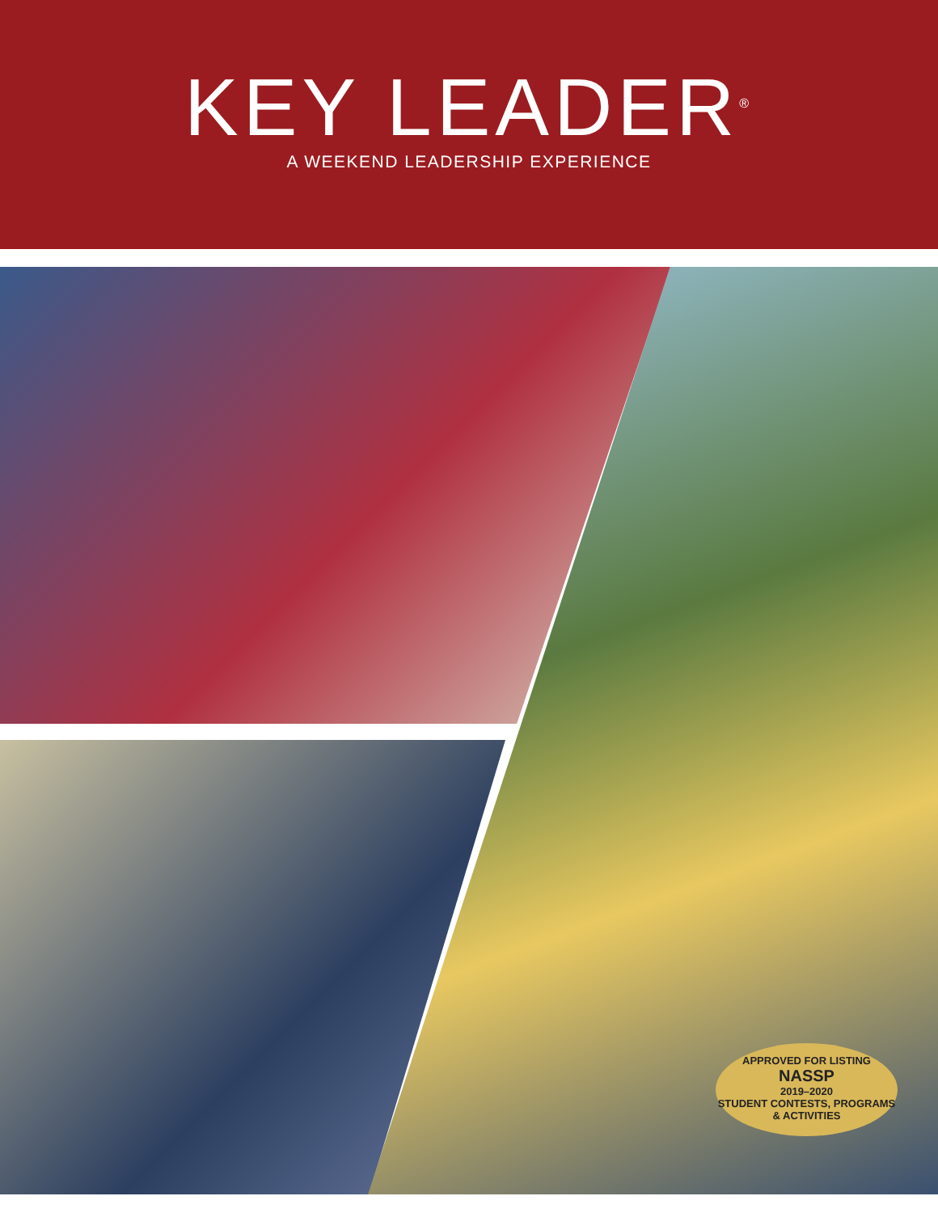KEY LEADER<sup>®</sup>
A WEEKEND LEADERSHIP EXPERIENCE
APPROVED FOR LISTING
NASSP
2019–2020
STUDENT CONTESTS, PROGRAMS & ACTIVITIES